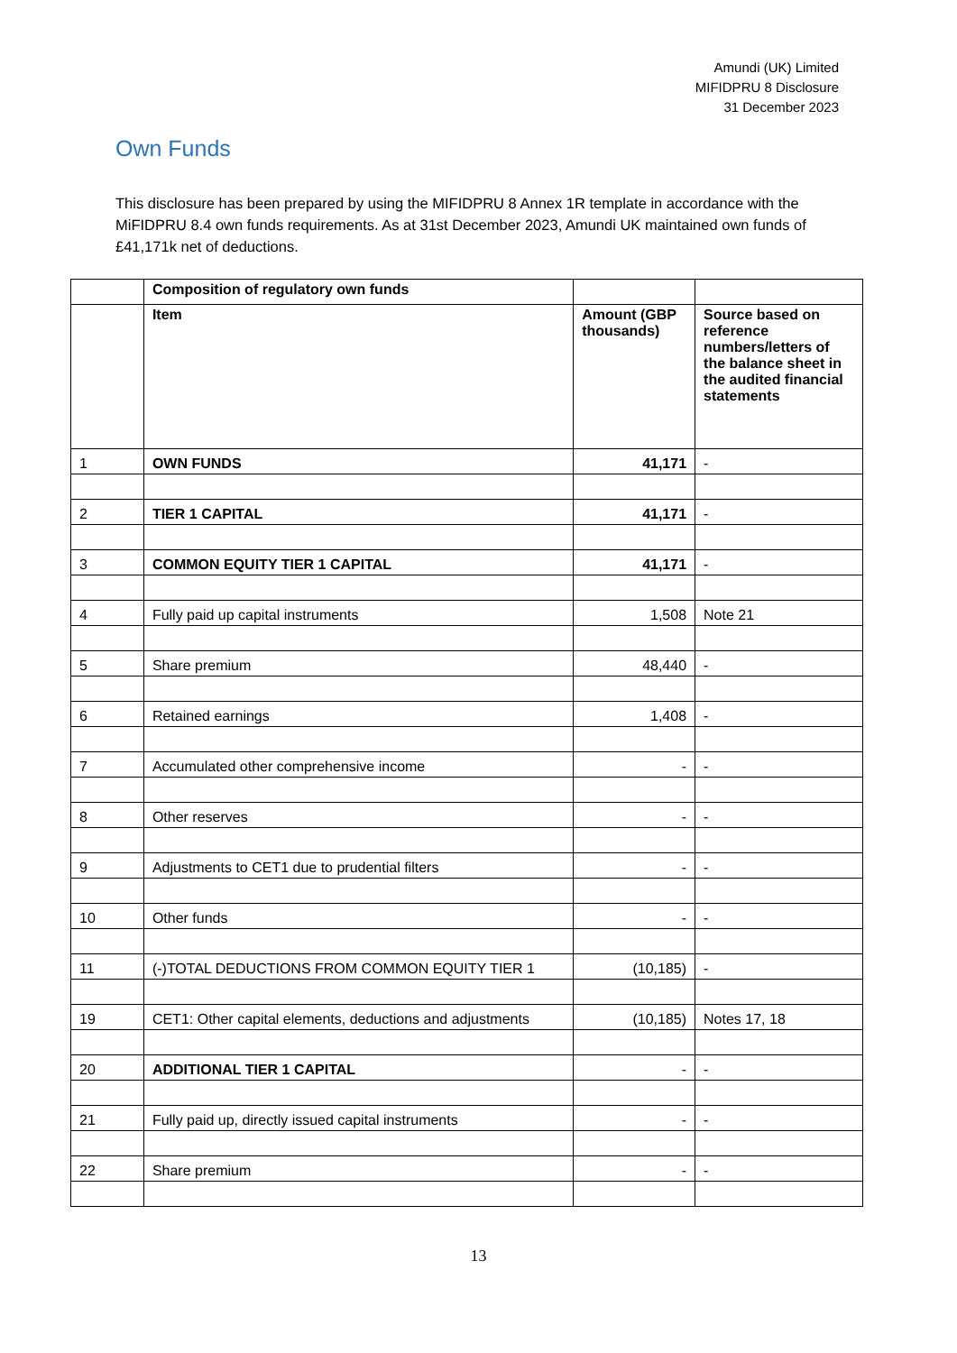Amundi (UK) Limited
MIFIDPRU 8 Disclosure
31 December 2023
Own Funds
This disclosure has been prepared by using the MIFIDPRU 8 Annex 1R template in accordance with the MiFIDPRU 8.4 own funds requirements. As at 31st December 2023, Amundi UK maintained own funds of £41,171k net of deductions.
| | Composition of regulatory own funds | | |
| --- | --- | --- | --- |
| | Item | Amount (GBP thousands) | Source based on reference numbers/letters of the balance sheet in the audited financial statements |
| 1 | OWN FUNDS | 41,171 | - |
| 2 | TIER 1 CAPITAL | 41,171 | - |
| 3 | COMMON EQUITY TIER 1 CAPITAL | 41,171 | - |
| 4 | Fully paid up capital instruments | 1,508 | Note 21 |
| 5 | Share premium | 48,440 | - |
| 6 | Retained earnings | 1,408 | - |
| 7 | Accumulated other comprehensive income | - | - |
| 8 | Other reserves | - | - |
| 9 | Adjustments to CET1 due to prudential filters | - | - |
| 10 | Other funds | - | - |
| 11 | (-)TOTAL DEDUCTIONS FROM COMMON EQUITY TIER 1 | (10,185) | - |
| 19 | CET1: Other capital elements, deductions and adjustments | (10,185) | Notes 17, 18 |
| 20 | ADDITIONAL TIER 1 CAPITAL | - | - |
| 21 | Fully paid up, directly issued capital instruments | - | - |
| 22 | Share premium | - | - |
13